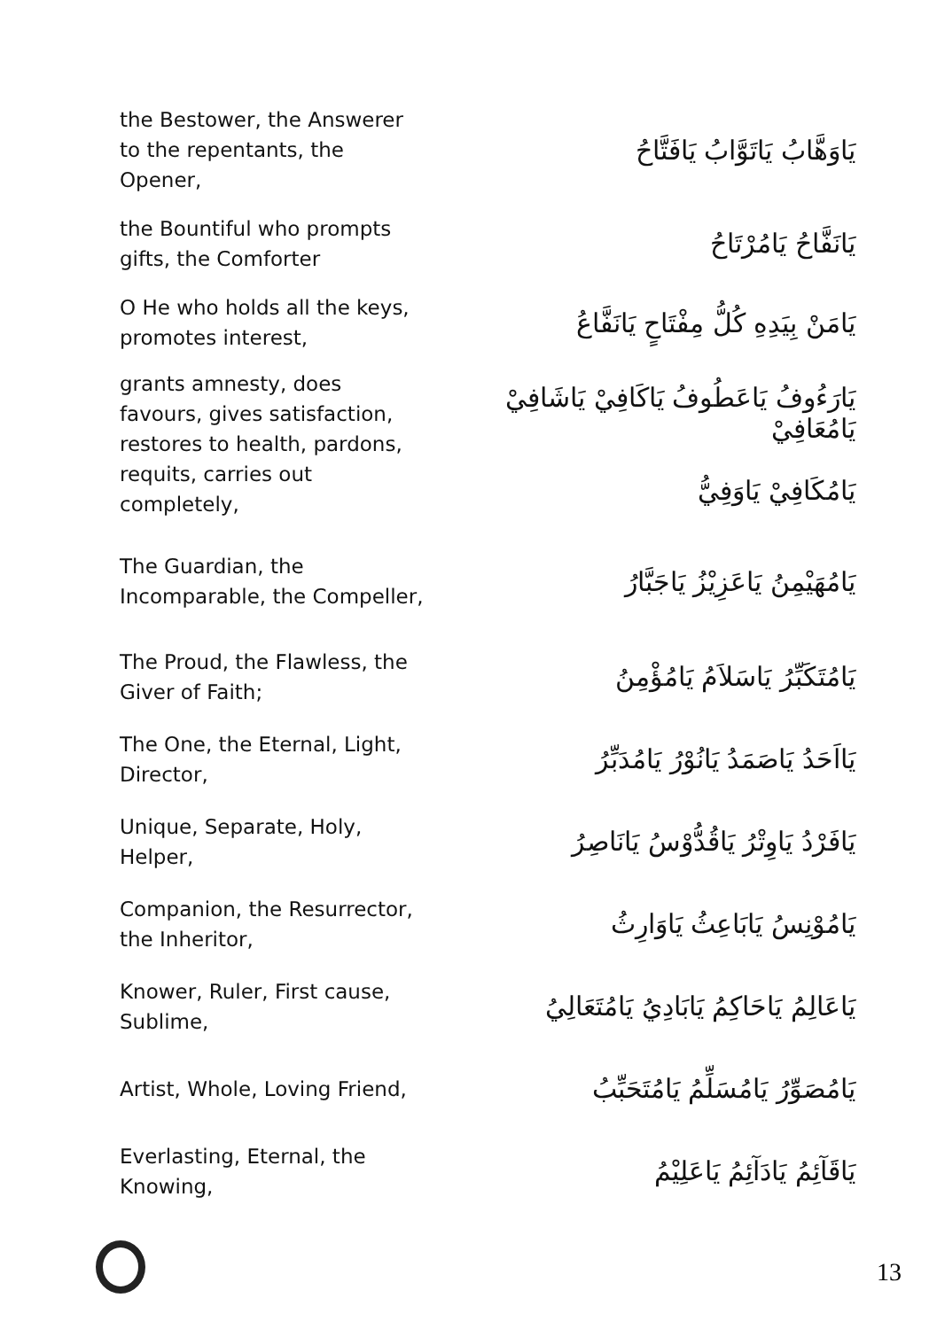| the Bestower, the Answerer to the repentants, the Opener, | يَاوَهَّابُ يَاتَوَّابُ يَافَتَّاحُ |
| the Bountiful who prompts gifts, the Comforter | يَانَفَّاحُ يَامُرْتَاحُ |
| O He who holds all the keys, promotes interest, | يَامَنْ بِيَدِهِ كُلُّ مِفْتَاحٍ يَانَفَّاعُ |
| grants amnesty, does favours, gives satisfaction, restores to health, pardons, requits, carries out completely, | يَارَءُوفُ يَاعَطُوفُ يَاكَافِيْ يَاشَافِيْ يَامُعَافِيْ يَامُكَافِيْ يَاوَفِيُّ |
| The Guardian, the Incomparable, the Compeller, | يَامُهَيْمِنُ يَاعَزِيْزُ يَاجَبَّارُ |
| The Proud, the Flawless, the Giver of Faith; | يَامُتَكَبِّرُ يَاسَلاَمُ يَامُؤْمِنُ |
| The One, the Eternal, Light, Director, | يَااَحَدُ يَاصَمَدُ يَانُوْرُ يَامُدَبِّرُ |
| Unique, Separate, Holy, Helper, | يَافَرْدُ يَاوِتْرُ يَاقُدُّوْسُ يَانَاصِرُ |
| Companion, the Resurrector, the Inheritor, | يَامُوْنِسُ يَابَاعِثُ يَاوَارِثُ |
| Knower, Ruler, First cause, Sublime, | يَاعَالِمُ يَاحَاكِمُ يَابَادِيُ يَامُتَعَالِيُ |
| Artist, Whole, Loving Friend, | يَامُصَوِّرُ يَامُسَلِّمُ يَامُتَحَبِّبُ |
| Everlasting, Eternal, the Knowing, | يَاقَآئِمُ يَادَآئِمُ يَاعَلِيْمُ |
13